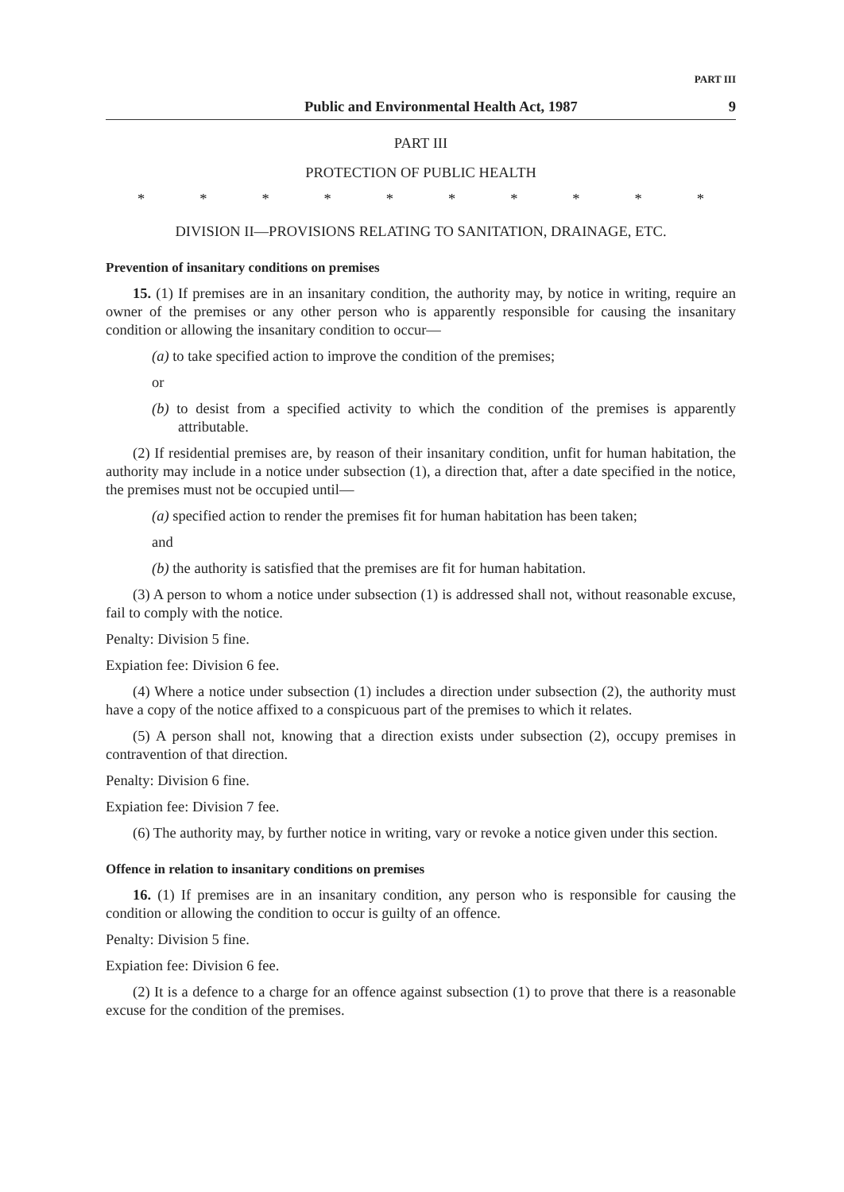PART III
Public and Environmental Health Act, 1987 9
PART III
PROTECTION OF PUBLIC HEALTH
* * * * * * * * * *
DIVISION II—PROVISIONS RELATING TO SANITATION, DRAINAGE, ETC.
Prevention of insanitary conditions on premises
15. (1) If premises are in an insanitary condition, the authority may, by notice in writing, require an owner of the premises or any other person who is apparently responsible for causing the insanitary condition or allowing the insanitary condition to occur—
(a) to take specified action to improve the condition of the premises;
or
(b) to desist from a specified activity to which the condition of the premises is apparently attributable.
(2) If residential premises are, by reason of their insanitary condition, unfit for human habitation, the authority may include in a notice under subsection (1), a direction that, after a date specified in the notice, the premises must not be occupied until—
(a) specified action to render the premises fit for human habitation has been taken;
and
(b) the authority is satisfied that the premises are fit for human habitation.
(3) A person to whom a notice under subsection (1) is addressed shall not, without reasonable excuse, fail to comply with the notice.
Penalty: Division 5 fine.
Expiation fee: Division 6 fee.
(4) Where a notice under subsection (1) includes a direction under subsection (2), the authority must have a copy of the notice affixed to a conspicuous part of the premises to which it relates.
(5) A person shall not, knowing that a direction exists under subsection (2), occupy premises in contravention of that direction.
Penalty: Division 6 fine.
Expiation fee: Division 7 fee.
(6) The authority may, by further notice in writing, vary or revoke a notice given under this section.
Offence in relation to insanitary conditions on premises
16. (1) If premises are in an insanitary condition, any person who is responsible for causing the condition or allowing the condition to occur is guilty of an offence.
Penalty: Division 5 fine.
Expiation fee: Division 6 fee.
(2) It is a defence to a charge for an offence against subsection (1) to prove that there is a reasonable excuse for the condition of the premises.